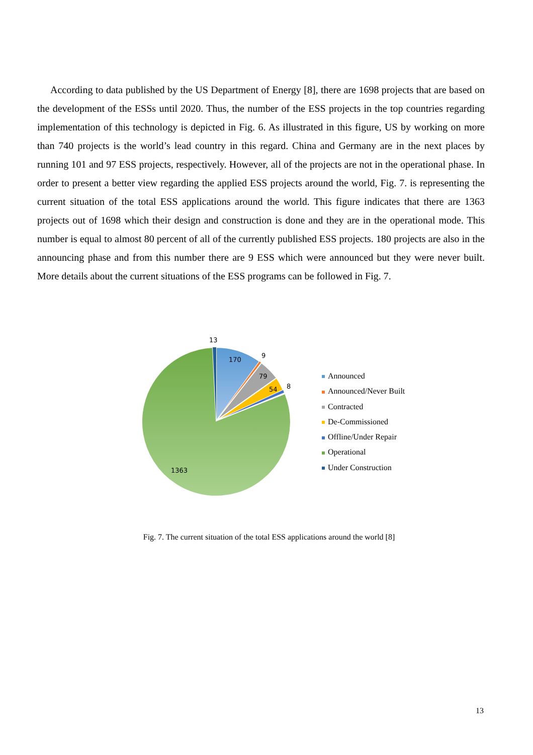According to data published by the US Department of Energy [8], there are 1698 projects that are based on the development of the ESSs until 2020. Thus, the number of the ESS projects in the top countries regarding implementation of this technology is depicted in Fig. 6. As illustrated in this figure, US by working on more than 740 projects is the world’s lead country in this regard. China and Germany are in the next places by running 101 and 97 ESS projects, respectively. However, all of the projects are not in the operational phase. In order to present a better view regarding the applied ESS projects around the world, Fig. 7. is representing the current situation of the total ESS applications around the world. This figure indicates that there are 1363 projects out of 1698 which their design and construction is done and they are in the operational mode. This number is equal to almost 80 percent of all of the currently published ESS projects. 180 projects are also in the announcing phase and from this number there are 9 ESS which were announced but they were never built. More details about the current situations of the ESS programs can be followed in Fig. 7.
13
170
9
79
54
8
1363
Announced
Announced/Never Built
Contracted
De-Commissioned
Offline/Under Repair
Operational
Under Construction
Fig. 7. The current situation of the total ESS applications around the world [8]
13